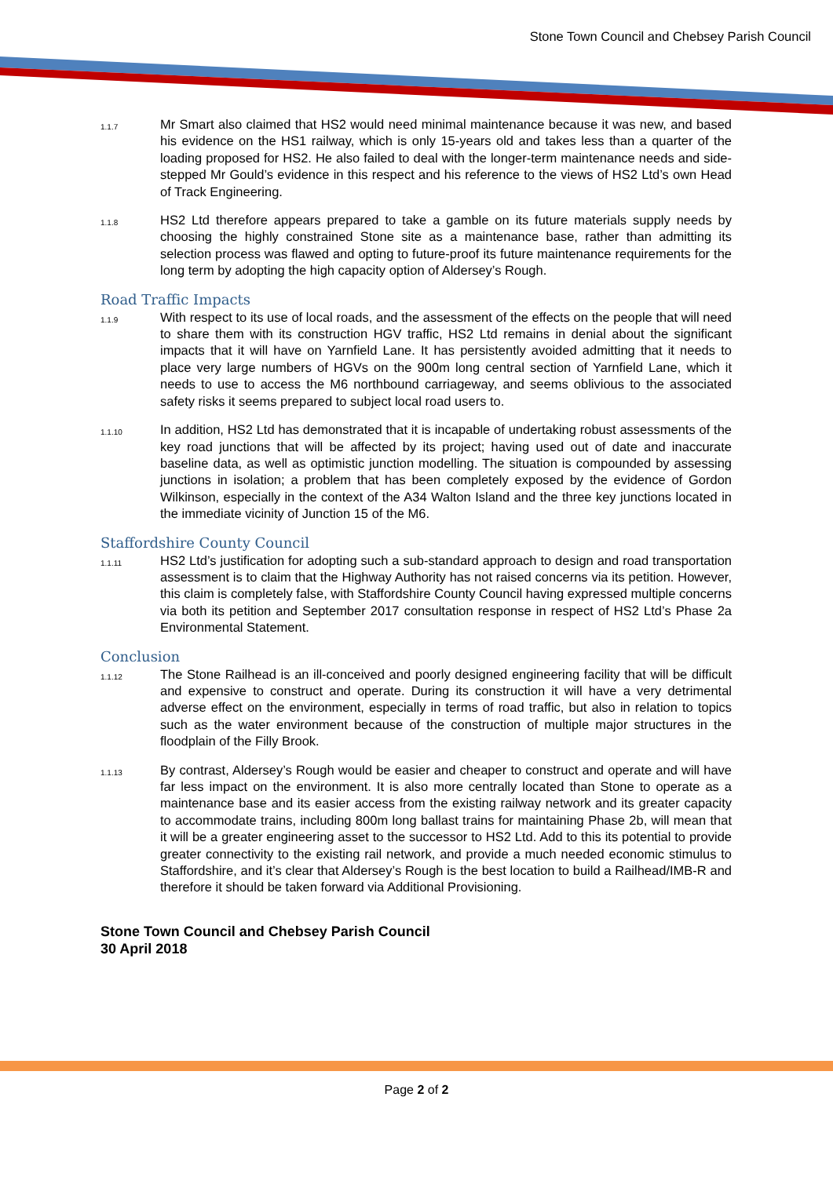Stone Town Council and Chebsey Parish Council
1.1.7 Mr Smart also claimed that HS2 would need minimal maintenance because it was new, and based his evidence on the HS1 railway, which is only 15-years old and takes less than a quarter of the loading proposed for HS2. He also failed to deal with the longer-term maintenance needs and side-stepped Mr Gould’s evidence in this respect and his reference to the views of HS2 Ltd’s own Head of Track Engineering.
1.1.8 HS2 Ltd therefore appears prepared to take a gamble on its future materials supply needs by choosing the highly constrained Stone site as a maintenance base, rather than admitting its selection process was flawed and opting to future-proof its future maintenance requirements for the long term by adopting the high capacity option of Aldersey’s Rough.
Road Traffic Impacts
1.1.9 With respect to its use of local roads, and the assessment of the effects on the people that will need to share them with its construction HGV traffic, HS2 Ltd remains in denial about the significant impacts that it will have on Yarnfield Lane. It has persistently avoided admitting that it needs to place very large numbers of HGVs on the 900m long central section of Yarnfield Lane, which it needs to use to access the M6 northbound carriageway, and seems oblivious to the associated safety risks it seems prepared to subject local road users to.
1.1.10 In addition, HS2 Ltd has demonstrated that it is incapable of undertaking robust assessments of the key road junctions that will be affected by its project; having used out of date and inaccurate baseline data, as well as optimistic junction modelling. The situation is compounded by assessing junctions in isolation; a problem that has been completely exposed by the evidence of Gordon Wilkinson, especially in the context of the A34 Walton Island and the three key junctions located in the immediate vicinity of Junction 15 of the M6.
Staffordshire County Council
1.1.11 HS2 Ltd’s justification for adopting such a sub-standard approach to design and road transportation assessment is to claim that the Highway Authority has not raised concerns via its petition. However, this claim is completely false, with Staffordshire County Council having expressed multiple concerns via both its petition and September 2017 consultation response in respect of HS2 Ltd’s Phase 2a Environmental Statement.
Conclusion
1.1.12 The Stone Railhead is an ill-conceived and poorly designed engineering facility that will be difficult and expensive to construct and operate. During its construction it will have a very detrimental adverse effect on the environment, especially in terms of road traffic, but also in relation to topics such as the water environment because of the construction of multiple major structures in the floodplain of the Filly Brook.
1.1.13 By contrast, Aldersey’s Rough would be easier and cheaper to construct and operate and will have far less impact on the environment. It is also more centrally located than Stone to operate as a maintenance base and its easier access from the existing railway network and its greater capacity to accommodate trains, including 800m long ballast trains for maintaining Phase 2b, will mean that it will be a greater engineering asset to the successor to HS2 Ltd. Add to this its potential to provide greater connectivity to the existing rail network, and provide a much needed economic stimulus to Staffordshire, and it’s clear that Aldersey’s Rough is the best location to build a Railhead/IMB-R and therefore it should be taken forward via Additional Provisioning.
Stone Town Council and Chebsey Parish Council
30 April 2018
Page 2 of 2